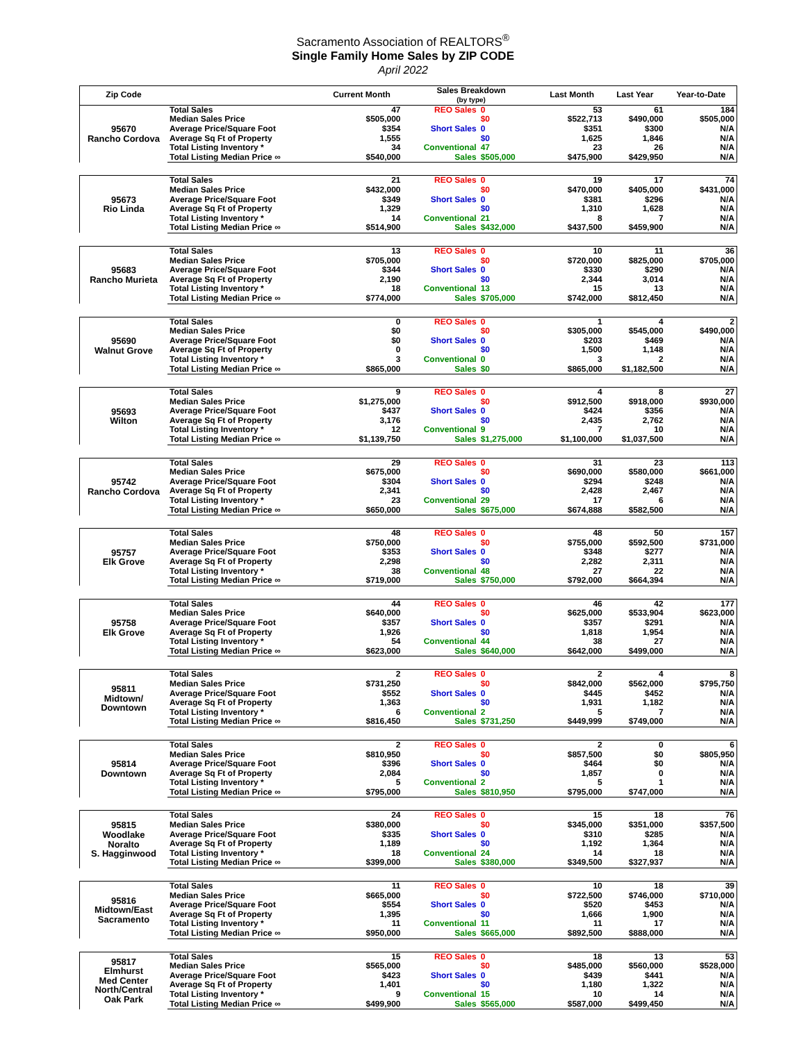Sacramento Association of REALTORS<sup>®</sup>
Single Family Home Sales by ZIP CODE
April 2022
| Zip Code | | Current Month | Sales Breakdown (by type) | | Last Month | Last Year | Year-to-Date |
| --- | --- | --- | --- | --- | --- | --- | --- |
| 95670 Rancho Cordova | Total Sales | 47 | REO Sales | 0 | 53 | 61 | 184 |
| | Median Sales Price | $505,000 | | $0 | $522,713 | $490,000 | $505,000 |
| | Average Price/Square Foot | $354 | Short Sales | 0 | $351 | $300 | N/A |
| | Average Sq Ft of Property | 1,555 | | $0 | 1,625 | 1,846 | N/A |
| | Total Listing Inventory * | 34 | Conventional | 47 | 23 | 26 | N/A |
| | Total Listing Median Price ∞ | $540,000 | Sales | $505,000 | $475,900 | $429,950 | N/A |
| 95673 Rio Linda | Total Sales | 21 | REO Sales | 0 | 19 | 17 | 74 |
| | Median Sales Price | $432,000 | | $0 | $470,000 | $405,000 | $431,000 |
| | Average Price/Square Foot | $349 | Short Sales | 0 | $381 | $296 | N/A |
| | Average Sq Ft of Property | 1,329 | | $0 | 1,310 | 1,628 | N/A |
| | Total Listing Inventory * | 14 | Conventional | 21 | 8 | 7 | N/A |
| | Total Listing Median Price ∞ | $514,900 | Sales | $432,000 | $437,500 | $459,900 | N/A |
| 95683 Rancho Murieta | Total Sales | 13 | REO Sales | 0 | 10 | 11 | 36 |
| | Median Sales Price | $705,000 | | $0 | $720,000 | $825,000 | $705,000 |
| | Average Price/Square Foot | $344 | Short Sales | 0 | $330 | $290 | N/A |
| | Average Sq Ft of Property | 2,190 | | $0 | 2,344 | 3,014 | N/A |
| | Total Listing Inventory * | 18 | Conventional | 13 | 15 | 13 | N/A |
| | Total Listing Median Price ∞ | $774,000 | Sales | $705,000 | $742,000 | $812,450 | N/A |
| 95690 Walnut Grove | Total Sales | 0 | REO Sales | 0 | 1 | 4 | 2 |
| | Median Sales Price | $0 | | $0 | $305,000 | $545,000 | $490,000 |
| | Average Price/Square Foot | $0 | Short Sales | 0 | $203 | $469 | N/A |
| | Average Sq Ft of Property | 0 | | $0 | 1,500 | 1,148 | N/A |
| | Total Listing Inventory * | 3 | Conventional | 0 | 3 | 2 | N/A |
| | Total Listing Median Price ∞ | $865,000 | Sales | $0 | $865,000 | $1,182,500 | N/A |
| 95693 Wilton | Total Sales | 9 | REO Sales | 0 | 4 | 8 | 27 |
| | Median Sales Price | $1,275,000 | | $0 | $912,500 | $918,000 | $930,000 |
| | Average Price/Square Foot | $437 | Short Sales | 0 | $424 | $356 | N/A |
| | Average Sq Ft of Property | 3,176 | | $0 | 2,435 | 2,762 | N/A |
| | Total Listing Inventory * | 12 | Conventional | 9 | 7 | 10 | N/A |
| | Total Listing Median Price ∞ | $1,139,750 | Sales | $1,275,000 | $1,100,000 | $1,037,500 | N/A |
| 95742 Rancho Cordova | Total Sales | 29 | REO Sales | 0 | 31 | 23 | 113 |
| | Median Sales Price | $675,000 | | $0 | $690,000 | $580,000 | $661,000 |
| | Average Price/Square Foot | $304 | Short Sales | 0 | $294 | $248 | N/A |
| | Average Sq Ft of Property | 2,341 | | $0 | 2,428 | 2,467 | N/A |
| | Total Listing Inventory * | 23 | Conventional | 29 | 17 | 6 | N/A |
| | Total Listing Median Price ∞ | $650,000 | Sales | $675,000 | $674,888 | $582,500 | N/A |
| 95757 Elk Grove | Total Sales | 48 | REO Sales | 0 | 48 | 50 | 157 |
| | Median Sales Price | $750,000 | | $0 | $755,000 | $592,500 | $731,000 |
| | Average Price/Square Foot | $353 | Short Sales | 0 | $348 | $277 | N/A |
| | Average Sq Ft of Property | 2,298 | | $0 | 2,282 | 2,311 | N/A |
| | Total Listing Inventory * | 38 | Conventional | 48 | 27 | 22 | N/A |
| | Total Listing Median Price ∞ | $719,000 | Sales | $750,000 | $792,000 | $664,394 | N/A |
| 95758 Elk Grove | Total Sales | 44 | REO Sales | 0 | 46 | 42 | 177 |
| | Median Sales Price | $640,000 | | $0 | $625,000 | $533,904 | $623,000 |
| | Average Price/Square Foot | $357 | Short Sales | 0 | $357 | $291 | N/A |
| | Average Sq Ft of Property | 1,926 | | $0 | 1,818 | 1,954 | N/A |
| | Total Listing Inventory * | 54 | Conventional | 44 | 38 | 27 | N/A |
| | Total Listing Median Price ∞ | $623,000 | Sales | $640,000 | $642,000 | $499,000 | N/A |
| 95811 Midtown/ Downtown | Total Sales | 2 | REO Sales | 0 | 2 | 4 | 8 |
| | Median Sales Price | $731,250 | | $0 | $842,000 | $562,000 | $795,750 |
| | Average Price/Square Foot | $552 | Short Sales | 0 | $445 | $452 | N/A |
| | Average Sq Ft of Property | 1,363 | | $0 | 1,931 | 1,182 | N/A |
| | Total Listing Inventory * | 6 | Conventional | 2 | 5 | 7 | N/A |
| | Total Listing Median Price ∞ | $816,450 | Sales | $731,250 | $449,999 | $749,000 | N/A |
| 95814 Downtown | Total Sales | 2 | REO Sales | 0 | 2 | 0 | 6 |
| | Median Sales Price | $810,950 | | $0 | $857,500 | $0 | $805,950 |
| | Average Price/Square Foot | $396 | Short Sales | 0 | $464 | $0 | N/A |
| | Average Sq Ft of Property | 2,084 | | $0 | 1,857 | 0 | N/A |
| | Total Listing Inventory * | 5 | Conventional | 2 | 5 | 1 | N/A |
| | Total Listing Median Price ∞ | $795,000 | Sales | $810,950 | $795,000 | $747,000 | N/A |
| 95815 Woodlake Noralto S. Hagginwood | Total Sales | 24 | REO Sales | 0 | 15 | 18 | 76 |
| | Median Sales Price | $380,000 | | $0 | $345,000 | $351,000 | $357,500 |
| | Average Price/Square Foot | $335 | Short Sales | 0 | $310 | $285 | N/A |
| | Average Sq Ft of Property | 1,189 | | $0 | 1,192 | 1,364 | N/A |
| | Total Listing Inventory * | 18 | Conventional | 24 | 14 | 18 | N/A |
| | Total Listing Median Price ∞ | $399,000 | Sales | $380,000 | $349,500 | $327,937 | N/A |
| 95816 Midtown/East Sacramento | Total Sales | 11 | REO Sales | 0 | 10 | 18 | 39 |
| | Median Sales Price | $665,000 | | $0 | $722,500 | $746,000 | $710,000 |
| | Average Price/Square Foot | $554 | Short Sales | 0 | $520 | $453 | N/A |
| | Average Sq Ft of Property | 1,395 | | $0 | 1,666 | 1,900 | N/A |
| | Total Listing Inventory * | 11 | Conventional | 11 | 11 | 17 | N/A |
| | Total Listing Median Price ∞ | $950,000 | Sales | $665,000 | $892,500 | $888,000 | N/A |
| 95817 Elmhurst Med Center North/Central Oak Park | Total Sales | 15 | REO Sales | 0 | 18 | 13 | 53 |
| | Median Sales Price | $565,000 | | $0 | $485,000 | $560,000 | $528,000 |
| | Average Price/Square Foot | $423 | Short Sales | 0 | $439 | $441 | N/A |
| | Average Sq Ft of Property | 1,401 | | $0 | 1,180 | 1,322 | N/A |
| | Total Listing Inventory * | 9 | Conventional | 15 | 10 | 14 | N/A |
| | Total Listing Median Price ∞ | $499,900 | Sales | $565,000 | $587,000 | $499,450 | N/A |